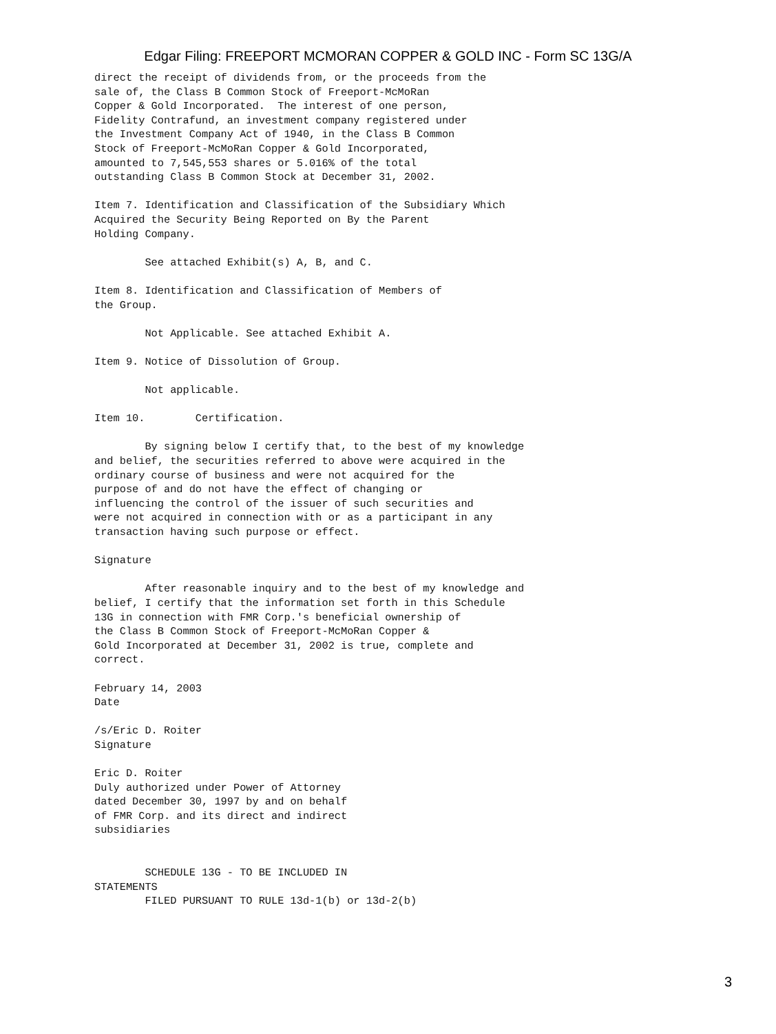Edgar Filing: FREEPORT MCMORAN COPPER & GOLD INC - Form SC 13G/A
direct the receipt of dividends from, or the proceeds from the
sale of, the Class B Common Stock of Freeport-McMoRan
Copper & Gold Incorporated.  The interest of one person,
Fidelity Contrafund, an investment company registered under
the Investment Company Act of 1940, in the Class B Common
Stock of Freeport-McMoRan Copper & Gold Incorporated,
amounted to 7,545,553 shares or 5.016% of the total
outstanding Class B Common Stock at December 31, 2002.

Item 7. Identification and Classification of the Subsidiary Which
Acquired the Security Being Reported on By the Parent
Holding Company.

        See attached Exhibit(s) A, B, and C.

Item 8. Identification and Classification of Members of
the Group.

        Not Applicable. See attached Exhibit A.

Item 9. Notice of Dissolution of Group.

        Not applicable.

Item 10.        Certification.

        By signing below I certify that, to the best of my knowledge
and belief, the securities referred to above were acquired in the
ordinary course of business and were not acquired for the
purpose of and do not have the effect of changing or
influencing the control of the issuer of such securities and
were not acquired in connection with or as a participant in any
transaction having such purpose or effect.

Signature

        After reasonable inquiry and to the best of my knowledge and
belief, I certify that the information set forth in this Schedule
13G in connection with FMR Corp.'s beneficial ownership of
the Class B Common Stock of Freeport-McMoRan Copper &
Gold Incorporated at December 31, 2002 is true, complete and
correct.

February 14, 2003
Date

/s/Eric D. Roiter
Signature

Eric D. Roiter
Duly authorized under Power of Attorney
dated December 30, 1997 by and on behalf
of FMR Corp. and its direct and indirect
subsidiaries


        SCHEDULE 13G - TO BE INCLUDED IN
STATEMENTS
        FILED PURSUANT TO RULE 13d-1(b) or 13d-2(b)
3